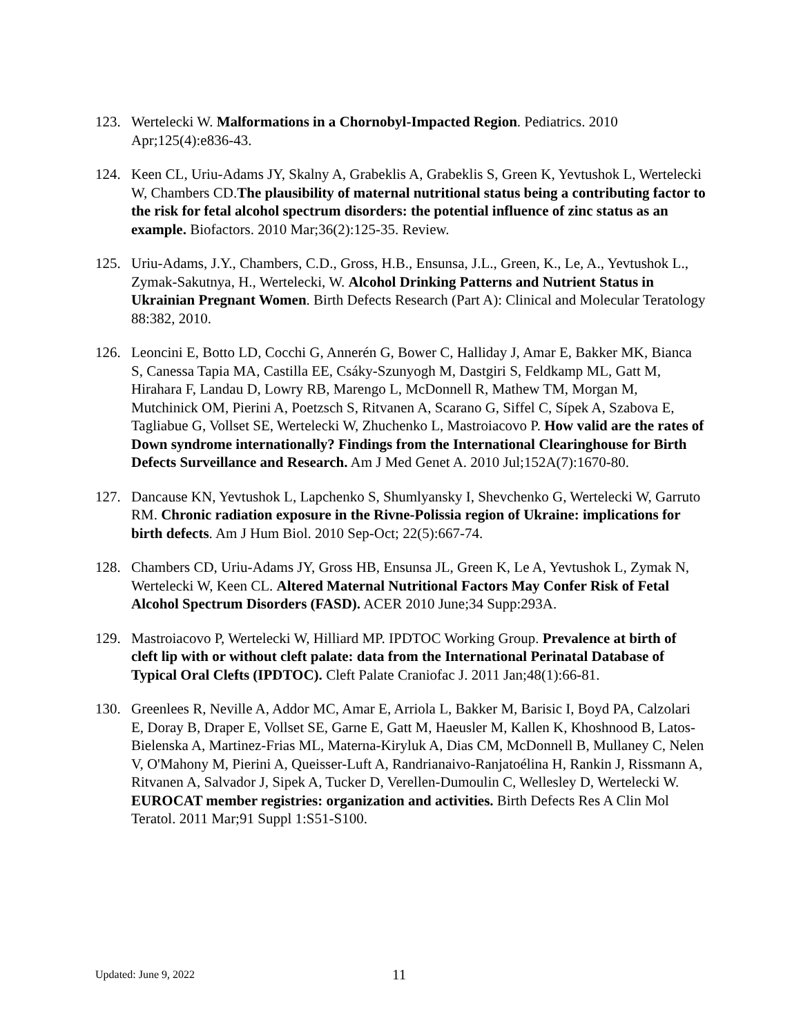123. Wertelecki W. Malformations in a Chornobyl-Impacted Region. Pediatrics. 2010 Apr;125(4):e836-43.
124. Keen CL, Uriu-Adams JY, Skalny A, Grabeklis A, Grabeklis S, Green K, Yevtushok L, Wertelecki W, Chambers CD.The plausibility of maternal nutritional status being a contributing factor to the risk for fetal alcohol spectrum disorders: the potential influence of zinc status as an example. Biofactors. 2010 Mar;36(2):125-35. Review.
125. Uriu-Adams, J.Y., Chambers, C.D., Gross, H.B., Ensunsa, J.L., Green, K., Le, A., Yevtushok L., Zymak-Sakutnya, H., Wertelecki, W. Alcohol Drinking Patterns and Nutrient Status in Ukrainian Pregnant Women. Birth Defects Research (Part A): Clinical and Molecular Teratology 88:382, 2010.
126. Leoncini E, Botto LD, Cocchi G, Annerén G, Bower C, Halliday J, Amar E, Bakker MK, Bianca S, Canessa Tapia MA, Castilla EE, Csáky-Szunyogh M, Dastgiri S, Feldkamp ML, Gatt M, Hirahara F, Landau D, Lowry RB, Marengo L, McDonnell R, Mathew TM, Morgan M, Mutchinick OM, Pierini A, Poetzsch S, Ritvanen A, Scarano G, Siffel C, Sípek A, Szabova E, Tagliabue G, Vollset SE, Wertelecki W, Zhuchenko L, Mastroiacovo P. How valid are the rates of Down syndrome internationally? Findings from the International Clearinghouse for Birth Defects Surveillance and Research. Am J Med Genet A. 2010 Jul;152A(7):1670-80.
127. Dancause KN, Yevtushok L, Lapchenko S, Shumlyansky I, Shevchenko G, Wertelecki W, Garruto RM. Chronic radiation exposure in the Rivne-Polissia region of Ukraine: implications for birth defects. Am J Hum Biol. 2010 Sep-Oct; 22(5):667-74.
128. Chambers CD, Uriu-Adams JY, Gross HB, Ensunsa JL, Green K, Le A, Yevtushok L, Zymak N, Wertelecki W, Keen CL. Altered Maternal Nutritional Factors May Confer Risk of Fetal Alcohol Spectrum Disorders (FASD). ACER 2010 June;34 Supp:293A.
129. Mastroiacovo P, Wertelecki W, Hilliard MP. IPDTOC Working Group. Prevalence at birth of cleft lip with or without cleft palate: data from the International Perinatal Database of Typical Oral Clefts (IPDTOC). Cleft Palate Craniofac J. 2011 Jan;48(1):66-81.
130. Greenlees R, Neville A, Addor MC, Amar E, Arriola L, Bakker M, Barisic I, Boyd PA, Calzolari E, Doray B, Draper E, Vollset SE, Garne E, Gatt M, Haeusler M, Kallen K, Khoshnood B, Latos-Bielenska A, Martinez-Frias ML, Materna-Kiryluk A, Dias CM, McDonnell B, Mullaney C, Nelen V, O'Mahony M, Pierini A, Queisser-Luft A, Randrianaivo-Ranjatoélina H, Rankin J, Rissmann A, Ritvanen A, Salvador J, Sipek A, Tucker D, Verellen-Dumoulin C, Wellesley D, Wertelecki W. EUROCAT member registries: organization and activities. Birth Defects Res A Clin Mol Teratol. 2011 Mar;91 Suppl 1:S51-S100.
Updated: June 9, 2022
11